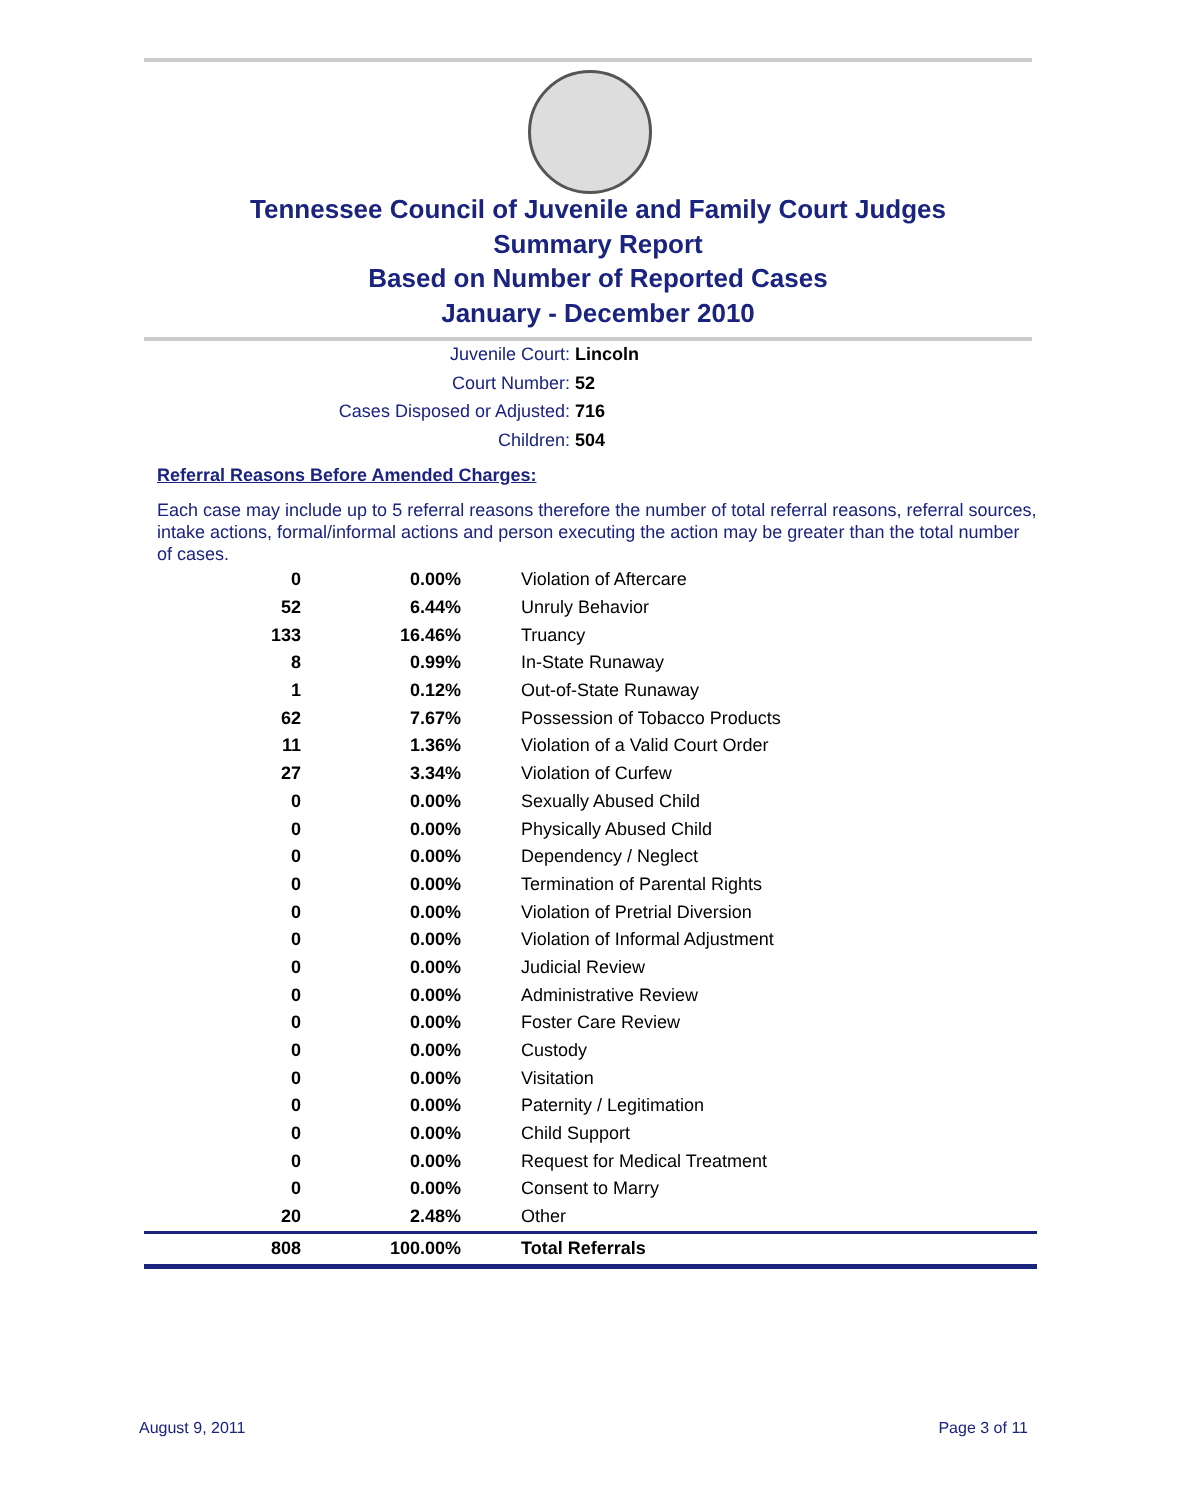Tennessee Council of Juvenile and Family Court Judges
Summary Report
Based on Number of Reported Cases
January - December 2010
Juvenile Court: Lincoln
Court Number: 52
Cases Disposed or Adjusted: 716
Children: 504
Referral Reasons Before Amended Charges:
Each case may include up to 5 referral reasons therefore the number of total referral reasons, referral sources, intake actions, formal/informal actions and person executing the action may be greater than the total number of cases.
| 0 | 0.00% | Violation of Aftercare |
| 52 | 6.44% | Unruly Behavior |
| 133 | 16.46% | Truancy |
| 8 | 0.99% | In-State Runaway |
| 1 | 0.12% | Out-of-State Runaway |
| 62 | 7.67% | Possession of Tobacco Products |
| 11 | 1.36% | Violation of a Valid Court Order |
| 27 | 3.34% | Violation of Curfew |
| 0 | 0.00% | Sexually Abused Child |
| 0 | 0.00% | Physically Abused Child |
| 0 | 0.00% | Dependency / Neglect |
| 0 | 0.00% | Termination of Parental Rights |
| 0 | 0.00% | Violation of Pretrial Diversion |
| 0 | 0.00% | Violation of Informal Adjustment |
| 0 | 0.00% | Judicial Review |
| 0 | 0.00% | Administrative Review |
| 0 | 0.00% | Foster Care Review |
| 0 | 0.00% | Custody |
| 0 | 0.00% | Visitation |
| 0 | 0.00% | Paternity / Legitimation |
| 0 | 0.00% | Child Support |
| 0 | 0.00% | Request for Medical Treatment |
| 0 | 0.00% | Consent to Marry |
| 20 | 2.48% | Other |
| 808 | 100.00% | Total Referrals |
August 9, 2011 Page 3 of 11